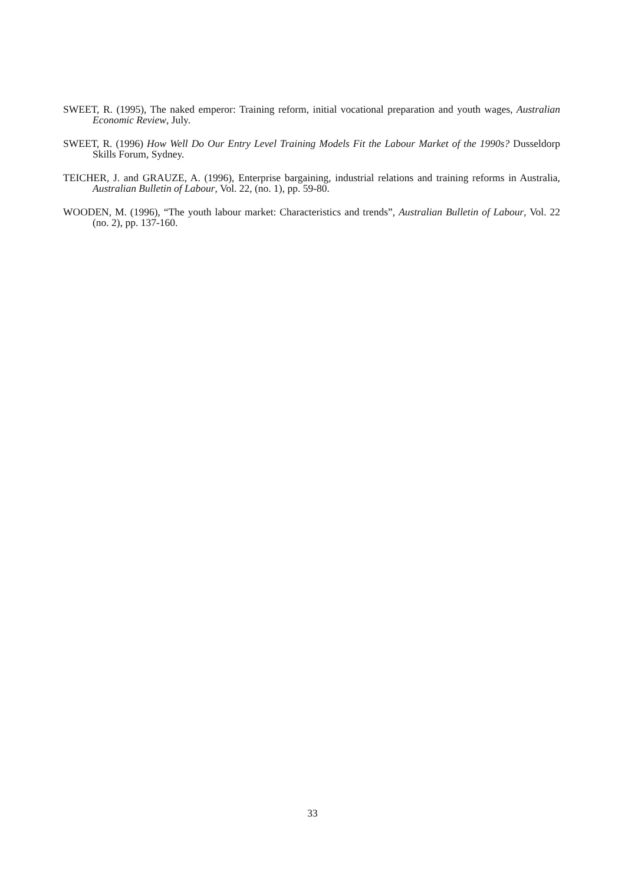SWEET, R. (1995), The naked emperor: Training reform, initial vocational preparation and youth wages, Australian Economic Review, July.
SWEET, R. (1996) How Well Do Our Entry Level Training Models Fit the Labour Market of the 1990s? Dusseldorp Skills Forum, Sydney.
TEICHER, J. and GRAUZE, A. (1996), Enterprise bargaining, industrial relations and training reforms in Australia, Australian Bulletin of Labour, Vol. 22, (no. 1), pp. 59-80.
WOODEN, M. (1996), “The youth labour market: Characteristics and trends”, Australian Bulletin of Labour, Vol. 22 (no. 2), pp. 137-160.
33